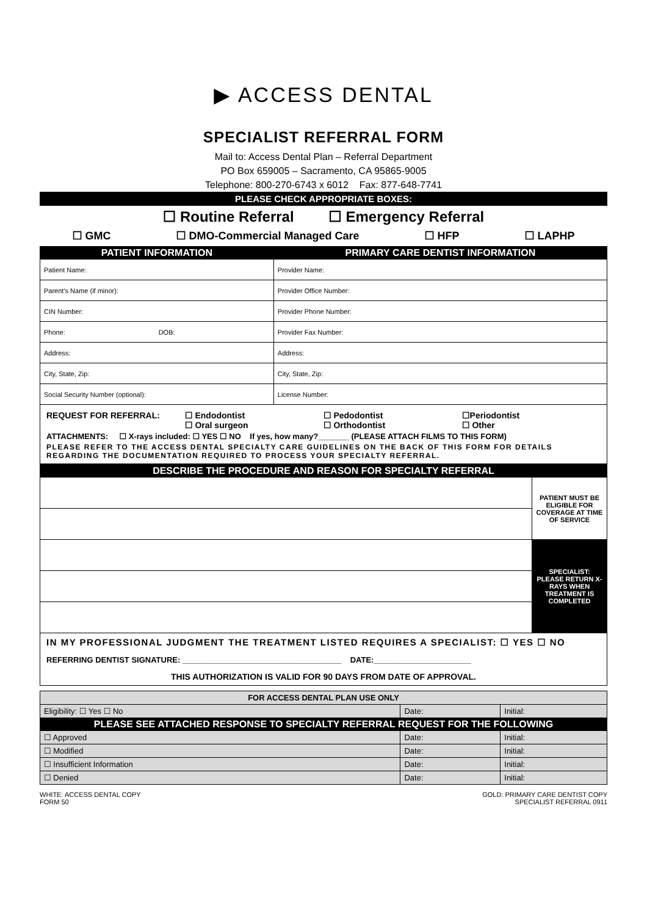▶ ACCESS DENTAL
SPECIALIST REFERRAL FORM
Mail to: Access Dental Plan – Referral Department
PO Box 659005 – Sacramento, CA 95865-9005
Telephone: 800-270-6743 x 6012 Fax: 877-648-7741
PLEASE CHECK APPROPRIATE BOXES:
☐ Routine Referral ☐ Emergency Referral
☐ GMC ☐ DMO-Commercial Managed Care ☐ HFP ☐ LAPHP
| PATIENT INFORMATION | PRIMARY CARE DENTIST INFORMATION |
| --- | --- |
| Patient Name: | Provider Name: |
| Parent's Name (if minor): | Provider Office Number: |
| CIN Number: | Provider Phone Number: |
| Phone: DOB: | Provider Fax Number: |
| Address: | Address: |
| City, State, Zip: | City, State, Zip: |
| Social Security Number (optional): | License Number: |
REQUEST FOR REFERRAL: ☐ Endodontist
☐ Oral surgeon
☐ Pedodontist
☐ Orthodontist
☐Periodontist
☐ Other
ATTACHMENTS: ☐ X-rays included: ☐ YES ☐ NO If yes, how many?_______ (PLEASE ATTACH FILMS TO THIS FORM)
PLEASE REFER TO THE ACCESS DENTAL SPECIALTY CARE GUIDELINES ON THE BACK OF THIS FORM FOR DETAILS REGARDING THE DOCUMENTATION REQUIRED TO PROCESS YOUR SPECIALTY REFERRAL.
| DESCRIBE THE PROCEDURE AND REASON FOR SPECIALTY REFERRAL | |
| --- | --- |
| | PATIENT MUST BE ELIGIBLE FOR COVERAGE AT TIME OF SERVICE |
| | SPECIALIST: PLEASE RETURN X-RAYS WHEN TREATMENT IS COMPLETED |
IN MY PROFESSIONAL JUDGMENT THE TREATMENT LISTED REQUIRES A SPECIALIST: ☐ YES ☐ NO
REFERRING DENTIST SIGNATURE: ____________________________________ DATE:______________________
THIS AUTHORIZATION IS VALID FOR 90 DAYS FROM DATE OF APPROVAL.
| FOR ACCESS DENTAL PLAN USE ONLY | | |
| Eligibility: ☐ Yes ☐ No | Date: | Initial: |
| PLEASE SEE ATTACHED RESPONSE TO SPECIALTY REFERRAL REQUEST FOR THE FOLLOWING | | |
| ☐ Approved | Date: | Initial: |
| ☐ Modified | Date: | Initial: |
| ☐ Insufficient Information | Date: | Initial: |
| ☐ Denied | Date: | Initial: |
WHITE: ACCESS DENTAL COPY
FORM 50
GOLD: PRIMARY CARE DENTIST COPY
SPECIALIST REFERRAL 0911